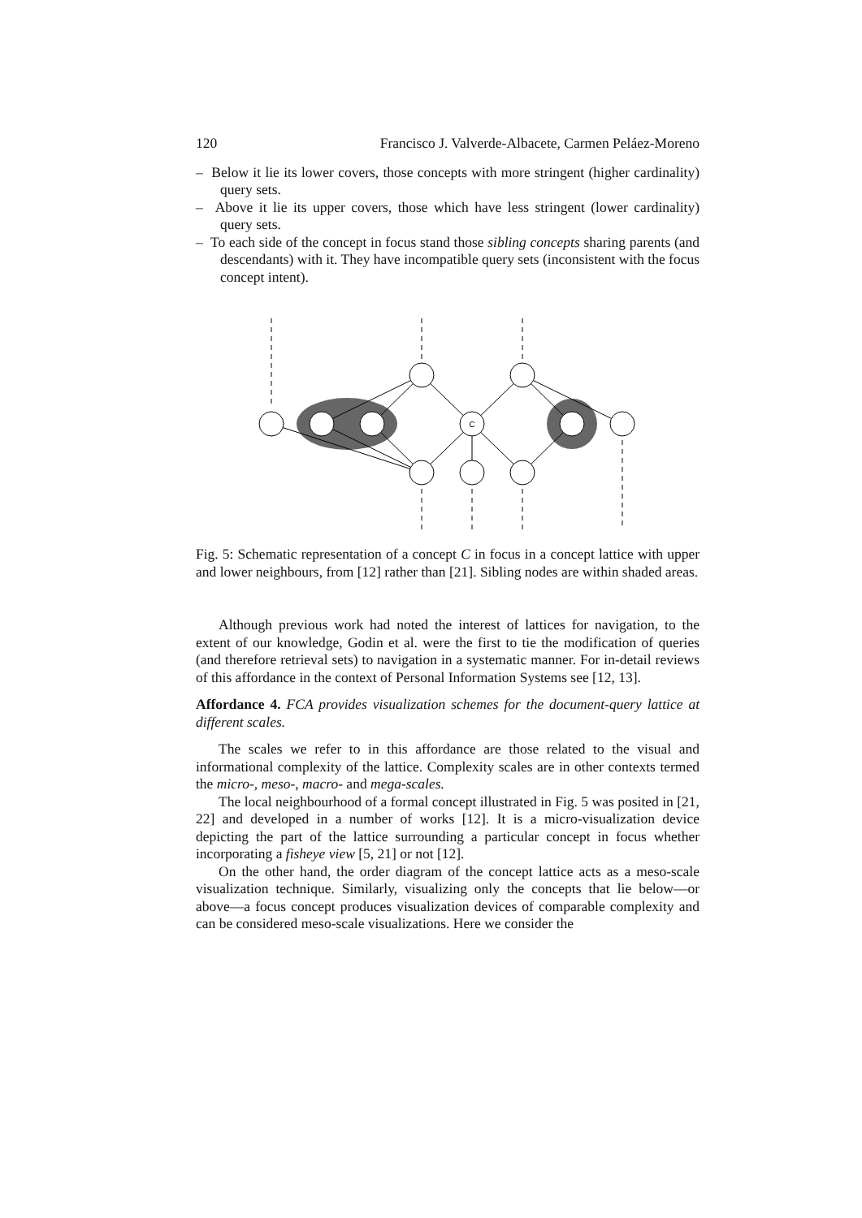120 Francisco J. Valverde-Albacete, Carmen Peláez-Moreno
– Below it lie its lower covers, those concepts with more stringent (higher cardinality) query sets.
– Above it lie its upper covers, those which have less stringent (lower cardinality) query sets.
– To each side of the concept in focus stand those sibling concepts sharing parents (and descendants) with it. They have incompatible query sets (inconsistent with the focus concept intent).
C
Fig. 5: Schematic representation of a concept C in focus in a concept lattice with upper and lower neighbours, from [12] rather than [21]. Sibling nodes are within shaded areas.
Although previous work had noted the interest of lattices for navigation, to the extent of our knowledge, Godin et al. were the first to tie the modification of queries (and therefore retrieval sets) to navigation in a systematic manner. For in-detail reviews of this affordance in the context of Personal Information Systems see [12, 13].
Affordance 4. FCA provides visualization schemes for the document-query lattice at different scales.
The scales we refer to in this affordance are those related to the visual and informational complexity of the lattice. Complexity scales are in other contexts termed the micro-, meso-, macro- and mega-scales.
The local neighbourhood of a formal concept illustrated in Fig. 5 was posited in [21, 22] and developed in a number of works [12]. It is a micro-visualization device depicting the part of the lattice surrounding a particular concept in focus whether incorporating a fisheye view [5, 21] or not [12].
On the other hand, the order diagram of the concept lattice acts as a meso-scale visualization technique. Similarly, visualizing only the concepts that lie below—or above—a focus concept produces visualization devices of comparable complexity and can be considered meso-scale visualizations. Here we consider the